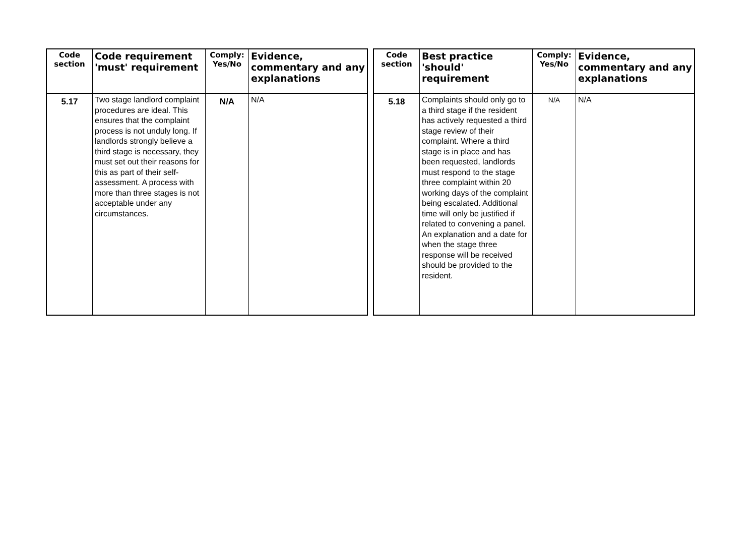| Code section | Code requirement 'must' requirement | Comply: Yes/No | Evidence, commentary and any explanations |
| --- | --- | --- | --- |
| 5.17 | Two stage landlord complaint procedures are ideal. This ensures that the complaint process is not unduly long. If landlords strongly believe a third stage is necessary, they must set out their reasons for this as part of their self-assessment. A process with more than three stages is not acceptable under any circumstances. | N/A | N/A |
| Code section | Best practice 'should' requirement | Comply: Yes/No | Evidence, commentary and any explanations |
| --- | --- | --- | --- |
| 5.18 | Complaints should only go to a third stage if the resident has actively requested a third stage review of their complaint. Where a third stage is in place and has been requested, landlords must respond to the stage three complaint within 20 working days of the complaint being escalated. Additional time will only be justified if related to convening a panel. An explanation and a date for when the stage three response will be received should be provided to the resident. | N/A | N/A |